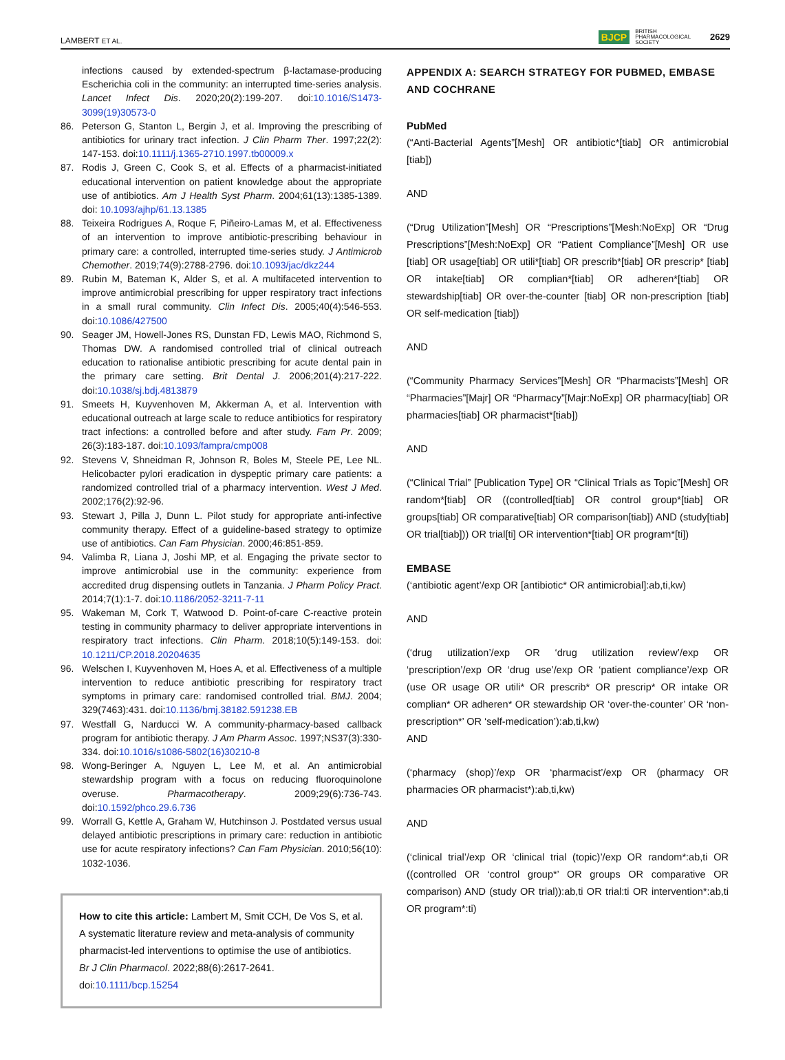LAMBERT ET AL. BJCP BRITISH
PHARMACOLOGICAL
SOCIETY 2629
infections caused by extended-spectrum β-lactamase-producing Escherichia coli in the community: an interrupted time-series analysis. Lancet Infect Dis. 2020;20(2):199-207. doi:10.1016/S1473-3099(19)30573-0
86. Peterson G, Stanton L, Bergin J, et al. Improving the prescribing of antibiotics for urinary tract infection. J Clin Pharm Ther. 1997;22(2): 147-153. doi:10.1111/j.1365-2710.1997.tb00009.x
87. Rodis J, Green C, Cook S, et al. Effects of a pharmacist-initiated educational intervention on patient knowledge about the appropriate use of antibiotics. Am J Health Syst Pharm. 2004;61(13):1385-1389. doi: 10.1093/ajhp/61.13.1385
88. Teixeira Rodrigues A, Roque F, Piñeiro-Lamas M, et al. Effectiveness of an intervention to improve antibiotic-prescribing behaviour in primary care: a controlled, interrupted time-series study. J Antimicrob Chemother. 2019;74(9):2788-2796. doi:10.1093/jac/dkz244
89. Rubin M, Bateman K, Alder S, et al. A multifaceted intervention to improve antimicrobial prescribing for upper respiratory tract infections in a small rural community. Clin Infect Dis. 2005;40(4):546-553. doi:10.1086/427500
90. Seager JM, Howell-Jones RS, Dunstan FD, Lewis MAO, Richmond S, Thomas DW. A randomised controlled trial of clinical outreach education to rationalise antibiotic prescribing for acute dental pain in the primary care setting. Brit Dental J. 2006;201(4):217-222. doi:10.1038/sj.bdj.4813879
91. Smeets H, Kuyvenhoven M, Akkerman A, et al. Intervention with educational outreach at large scale to reduce antibiotics for respiratory tract infections: a controlled before and after study. Fam Pr. 2009; 26(3):183-187. doi:10.1093/fampra/cmp008
92. Stevens V, Shneidman R, Johnson R, Boles M, Steele PE, Lee NL. Helicobacter pylori eradication in dyspeptic primary care patients: a randomized controlled trial of a pharmacy intervention. West J Med. 2002;176(2):92-96.
93. Stewart J, Pilla J, Dunn L. Pilot study for appropriate anti-infective community therapy. Effect of a guideline-based strategy to optimize use of antibiotics. Can Fam Physician. 2000;46:851-859.
94. Valimba R, Liana J, Joshi MP, et al. Engaging the private sector to improve antimicrobial use in the community: experience from accredited drug dispensing outlets in Tanzania. J Pharm Policy Pract. 2014;7(1):1-7. doi:10.1186/2052-3211-7-11
95. Wakeman M, Cork T, Watwood D. Point-of-care C-reactive protein testing in community pharmacy to deliver appropriate interventions in respiratory tract infections. Clin Pharm. 2018;10(5):149-153. doi: 10.1211/CP.2018.20204635
96. Welschen I, Kuyvenhoven M, Hoes A, et al. Effectiveness of a multiple intervention to reduce antibiotic prescribing for respiratory tract symptoms in primary care: randomised controlled trial. BMJ. 2004; 329(7463):431. doi:10.1136/bmj.38182.591238.EB
97. Westfall G, Narducci W. A community-pharmacy-based callback program for antibiotic therapy. J Am Pharm Assoc. 1997;NS37(3):330-334. doi:10.1016/s1086-5802(16)30210-8
98. Wong-Beringer A, Nguyen L, Lee M, et al. An antimicrobial stewardship program with a focus on reducing fluoroquinolone overuse. Pharmacotherapy. 2009;29(6):736-743. doi:10.1592/phco.29.6.736
99. Worrall G, Kettle A, Graham W, Hutchinson J. Postdated versus usual delayed antibiotic prescriptions in primary care: reduction in antibiotic use for acute respiratory infections? Can Fam Physician. 2010;56(10): 1032-1036.
How to cite this article: Lambert M, Smit CCH, De Vos S, et al. A systematic literature review and meta-analysis of community pharmacist-led interventions to optimise the use of antibiotics. Br J Clin Pharmacol. 2022;88(6):2617-2641. doi:10.1111/bcp.15254
APPENDIX A: SEARCH STRATEGY FOR PUBMED, EMBASE AND COCHRANE
PubMed
(“Anti-Bacterial Agents”[Mesh] OR antibiotic*[tiab] OR antimicrobial [tiab])
AND
(“Drug Utilization”[Mesh] OR “Prescriptions”[Mesh:NoExp] OR “Drug Prescriptions”[Mesh:NoExp] OR “Patient Compliance”[Mesh] OR use [tiab] OR usage[tiab] OR utili*[tiab] OR prescrib*[tiab] OR prescrip* [tiab] OR intake[tiab] OR complian*[tiab] OR adheren*[tiab] OR stewardship[tiab] OR over-the-counter [tiab] OR non-prescription [tiab] OR self-medication [tiab])
AND
(“Community Pharmacy Services”[Mesh] OR “Pharmacists”[Mesh] OR “Pharmacies”[Majr] OR “Pharmacy”[Majr:NoExp] OR pharmacy[tiab] OR pharmacies[tiab] OR pharmacist*[tiab])
AND
(“Clinical Trial” [Publication Type] OR “Clinical Trials as Topic”[Mesh] OR random*[tiab] OR ((controlled[tiab] OR control group*[tiab] OR groups[tiab] OR comparative[tiab] OR comparison[tiab]) AND (study[tiab] OR trial[tiab])) OR trial[ti] OR intervention*[tiab] OR program*[ti])
EMBASE
(‘antibiotic agent’/exp OR [antibiotic* OR antimicrobial]:ab,ti,kw)
AND
(‘drug utilization’/exp OR ‘drug utilization review’/exp OR ‘prescription’/exp OR ‘drug use’/exp OR ‘patient compliance’/exp OR (use OR usage OR utili* OR prescrib* OR prescrip* OR intake OR complian* OR adheren* OR stewardship OR ‘over-the-counter’ OR ‘non-prescription*’ OR ‘self-medication’):ab,ti,kw)
AND
(‘pharmacy (shop)’/exp OR ‘pharmacist’/exp OR (pharmacy OR pharmacies OR pharmacist*):ab,ti,kw)
AND
(‘clinical trial’/exp OR ‘clinical trial (topic)’/exp OR random*:ab,ti OR ((controlled OR ‘control group*’ OR groups OR comparative OR comparison) AND (study OR trial)):ab,ti OR trial:ti OR intervention*:ab,ti OR program*:ti)